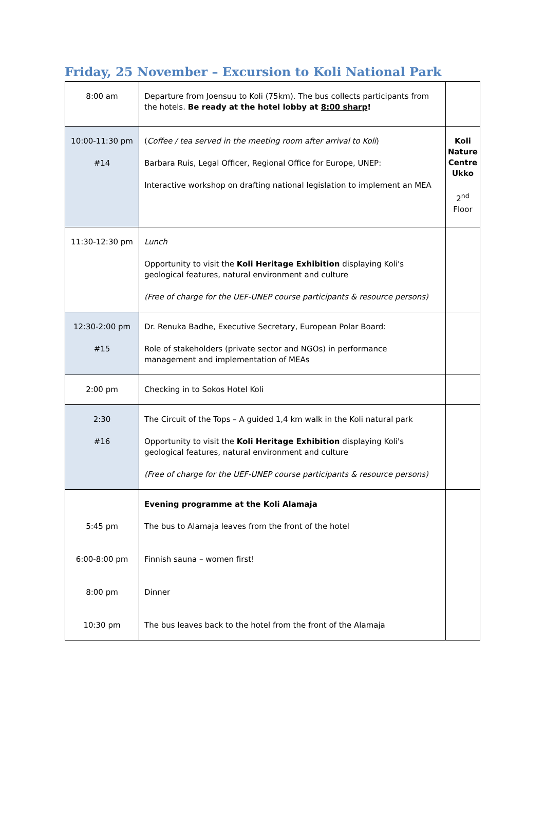Friday, 25 November – Excursion to Koli National Park
| 8:00 am | Departure from Joensuu to Koli (75km). The bus collects participants from the hotels. Be ready at the hotel lobby at 8:00 sharp ! | |
| 10:00-11:30 pm #14 | ( Coffee / tea served in the meeting room after arrival to Koli ) Barbara Ruis, Legal Officer, Regional Office for Europe, UNEP: Interactive workshop on drafting national legislation to implement an MEA | Koli Nature Centre Ukko 2<sup>nd</sup> Floor |
| 11:30-12:30 pm | Lunch Opportunity to visit the Koli Heritage Exhibition displaying Koli's geological features, natural environment and culture (Free of charge for the UEF-UNEP course participants & resource persons) | |
| 12:30-2:00 pm #15 | Dr. Renuka Badhe, Executive Secretary, European Polar Board: Role of stakeholders (private sector and NGOs) in performance management and implementation of MEAs | |
| 2:00 pm | Checking in to Sokos Hotel Koli | |
| 2:30 #16 | The Circuit of the Tops – A guided 1,4 km walk in the Koli natural park Opportunity to visit the Koli Heritage Exhibition displaying Koli's geological features, natural environment and culture (Free of charge for the UEF-UNEP course participants & resource persons) | |
| 5:45 pm 6:00-8:00 pm 8:00 pm 10:30 pm | Evening programme at the Koli Alamaja The bus to Alamaja leaves from the front of the hotel Finnish sauna – women first! Dinner The bus leaves back to the hotel from the front of the Alamaja | |